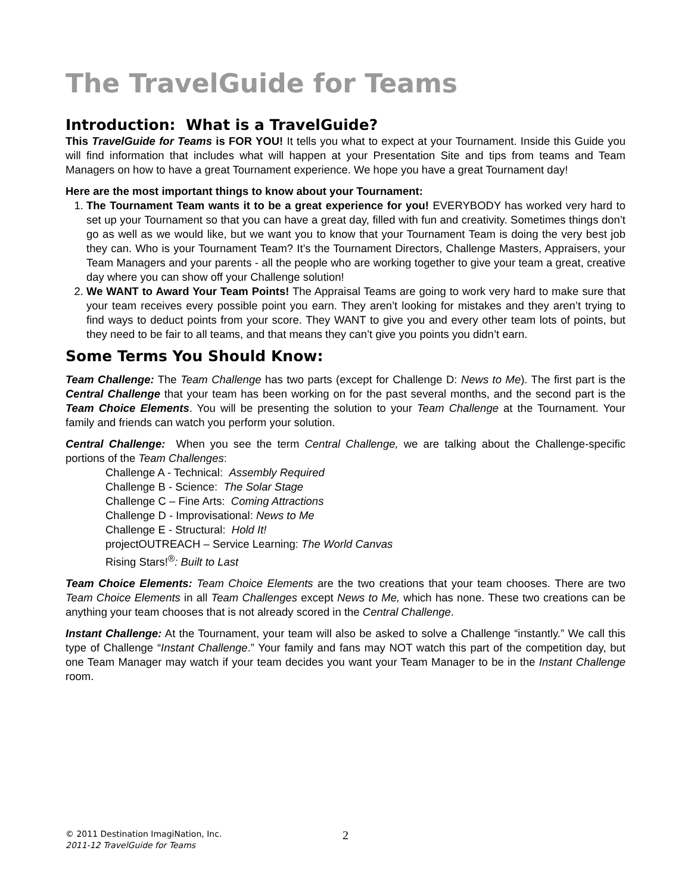The TravelGuide for Teams
Introduction: What is a TravelGuide?
This TravelGuide for Teams is FOR YOU! It tells you what to expect at your Tournament. Inside this Guide you will find information that includes what will happen at your Presentation Site and tips from teams and Team Managers on how to have a great Tournament experience. We hope you have a great Tournament day!
Here are the most important things to know about your Tournament:
1. The Tournament Team wants it to be a great experience for you! EVERYBODY has worked very hard to set up your Tournament so that you can have a great day, filled with fun and creativity. Sometimes things don’t go as well as we would like, but we want you to know that your Tournament Team is doing the very best job they can. Who is your Tournament Team? It’s the Tournament Directors, Challenge Masters, Appraisers, your Team Managers and your parents - all the people who are working together to give your team a great, creative day where you can show off your Challenge solution!
2. We WANT to Award Your Team Points! The Appraisal Teams are going to work very hard to make sure that your team receives every possible point you earn. They aren’t looking for mistakes and they aren’t trying to find ways to deduct points from your score. They WANT to give you and every other team lots of points, but they need to be fair to all teams, and that means they can’t give you points you didn’t earn.
Some Terms You Should Know:
Team Challenge: The Team Challenge has two parts (except for Challenge D: News to Me). The first part is the Central Challenge that your team has been working on for the past several months, and the second part is the Team Choice Elements. You will be presenting the solution to your Team Challenge at the Tournament. Your family and friends can watch you perform your solution.
Central Challenge: When you see the term Central Challenge, we are talking about the Challenge-specific portions of the Team Challenges:
Challenge A - Technical: Assembly Required
Challenge B - Science: The Solar Stage
Challenge C – Fine Arts: Coming Attractions
Challenge D - Improvisational: News to Me
Challenge E - Structural: Hold It!
projectOUTREACH – Service Learning: The World Canvas
Rising Stars!<sup>®</sup>: Built to Last
Team Choice Elements: Team Choice Elements are the two creations that your team chooses. There are two Team Choice Elements in all Team Challenges except News to Me, which has none. These two creations can be anything your team chooses that is not already scored in the Central Challenge.
Instant Challenge: At the Tournament, your team will also be asked to solve a Challenge “instantly.” We call this type of Challenge “Instant Challenge.” Your family and fans may NOT watch this part of the competition day, but one Team Manager may watch if your team decides you want your Team Manager to be in the Instant Challenge room.
© 2011 Destination ImagiNation, Inc. 2
2011-12 TravelGuide for Teams